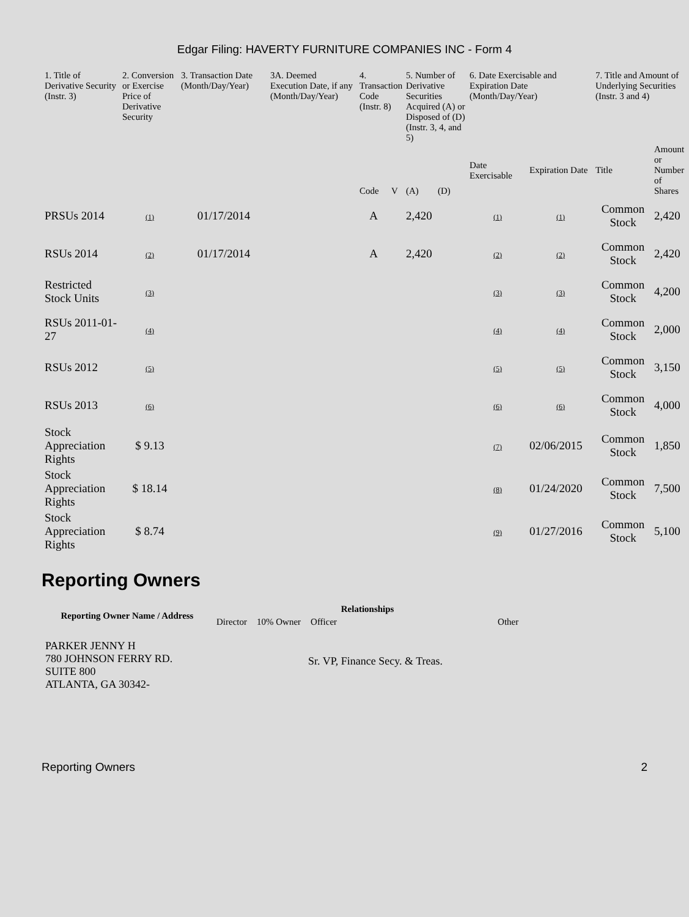Edgar Filing: HAVERTY FURNITURE COMPANIES INC - Form 4
| 1. Title of Derivative Security (Instr. 3) | 2. Conversion or Exercise Price of Derivative Security | 3. Transaction Date (Month/Day/Year) | 3A. Deemed Execution Date, if any (Month/Day/Year) | 4. Transaction Code (Instr. 8) | | 5. Number of Derivative Securities Acquired (A) or Disposed of (D) (Instr. 3, 4, and 5) | | 6. Date Exercisable and Expiration Date (Month/Day/Year) | | 7. Title and Amount of Underlying Securities (Instr. 3 and 4) | |
| --- | --- | --- | --- | --- | --- | --- | --- | --- | --- | --- | --- |
| | | | | Code | V | (A) | (D) | Date Exercisable | Expiration Date | Title | Amount or Number of Shares |
| PRSUs 2014 | (1) | 01/17/2014 | | A | | 2,420 | | (1) | (1) | Common Stock | 2,420 |
| RSUs 2014 | (2) | 01/17/2014 | | A | | 2,420 | | (2) | (2) | Common Stock | 2,420 |
| Restricted Stock Units | (3) | | | | | | | (3) | (3) | Common Stock | 4,200 |
| RSUs 2011-01-27 | (4) | | | | | | | (4) | (4) | Common Stock | 2,000 |
| RSUs 2012 | (5) | | | | | | | (5) | (5) | Common Stock | 3,150 |
| RSUs 2013 | (6) | | | | | | | (6) | (6) | Common Stock | 4,000 |
| Stock Appreciation Rights | $ 9.13 | | | | | | | (7) | 02/06/2015 | Common Stock | 1,850 |
| Stock Appreciation Rights | $ 18.14 | | | | | | | (8) | 01/24/2020 | Common Stock | 7,500 |
| Stock Appreciation Rights | $ 8.74 | | | | | | | (9) | 01/27/2016 | Common Stock | 5,100 |
Reporting Owners
| Reporting Owner Name / Address | Relationships | | | |
| --- | --- | --- | --- | --- |
| | Director | 10% Owner | Officer | Other |
| PARKER JENNY H 780 JOHNSON FERRY RD. SUITE 800 ATLANTA, GA 30342- | | | Sr. VP, Finance Secy. & Treas. | |
Reporting Owners 2